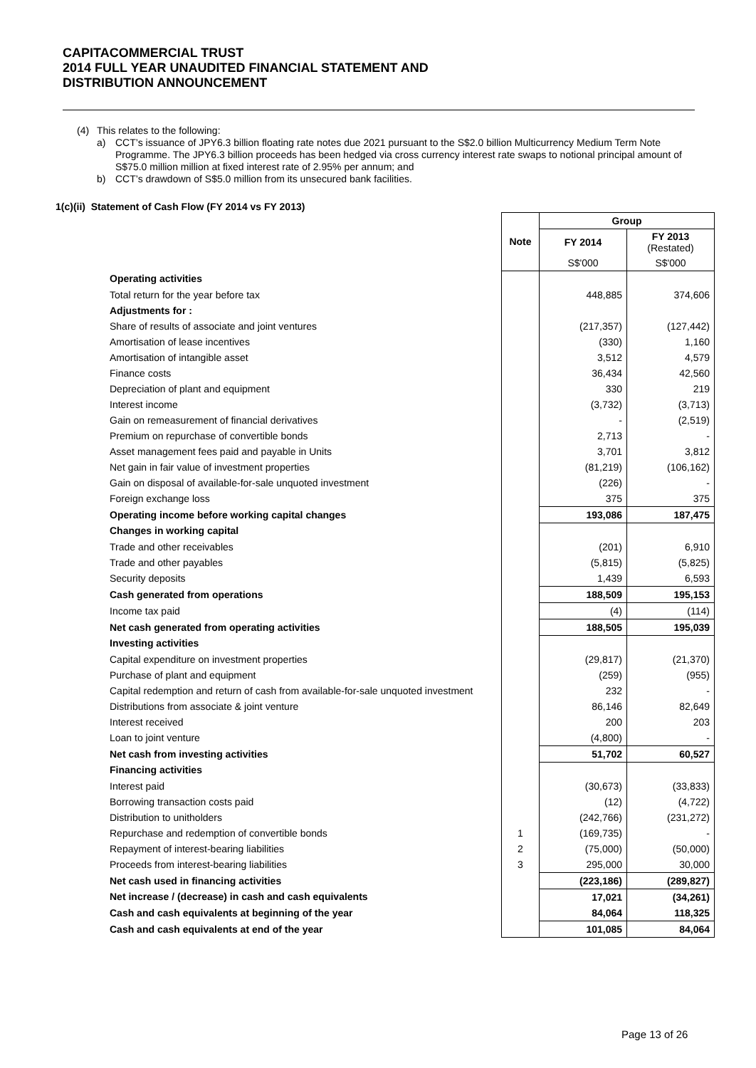CAPITACOMMERCIAL TRUST
2014 FULL YEAR UNAUDITED FINANCIAL STATEMENT AND
DISTRIBUTION ANNOUNCEMENT
(4) This relates to the following:
a) CCT’s issuance of JPY6.3 billion floating rate notes due 2021 pursuant to the S$2.0 billion Multicurrency Medium Term Note Programme. The JPY6.3 billion proceeds has been hedged via cross currency interest rate swaps to notional principal amount of S$75.0 million million at fixed interest rate of 2.95% per annum; and
b) CCT’s drawdown of S$5.0 million from its unsecured bank facilities.
1(c)(ii) Statement of Cash Flow (FY 2014 vs FY 2013)
| | | Group | |
| | Note | FY 2014 | FY 2013 (Restated) |
| | | S$'000 | S$'000 |
| Operating activities | | | |
| Total return for the year before tax | | 448,885 | 374,606 |
| Adjustments for : | | | |
| Share of results of associate and joint ventures | | (217,357) | (127,442) |
| Amortisation of lease incentives | | (330) | 1,160 |
| Amortisation of intangible asset | | 3,512 | 4,579 |
| Finance costs | | 36,434 | 42,560 |
| Depreciation of plant and equipment | | 330 | 219 |
| Interest income | | (3,732) | (3,713) |
| Gain on remeasurement of financial derivatives | | - | (2,519) |
| Premium on repurchase of convertible bonds | | 2,713 | - |
| Asset management fees paid and payable in Units | | 3,701 | 3,812 |
| Net gain in fair value of investment properties | | (81,219) | (106,162) |
| Gain on disposal of available-for-sale unquoted investment | | (226) | - |
| Foreign exchange loss | | 375 | 375 |
| Operating income before working capital changes | | 193,086 | 187,475 |
| Changes in working capital | | | |
| Trade and other receivables | | (201) | 6,910 |
| Trade and other payables | | (5,815) | (5,825) |
| Security deposits | | 1,439 | 6,593 |
| Cash generated from operations | | 188,509 | 195,153 |
| Income tax paid | | (4) | (114) |
| Net cash generated from operating activities | | 188,505 | 195,039 |
| Investing activities | | | |
| Capital expenditure on investment properties | | (29,817) | (21,370) |
| Purchase of plant and equipment | | (259) | (955) |
| Capital redemption and return of cash from available-for-sale unquoted investment | | 232 | - |
| Distributions from associate & joint venture | | 86,146 | 82,649 |
| Interest received | | 200 | 203 |
| Loan to joint venture | | (4,800) | - |
| Net cash from investing activities | | 51,702 | 60,527 |
| Financing activities | | | |
| Interest paid | | (30,673) | (33,833) |
| Borrowing transaction costs paid | | (12) | (4,722) |
| Distribution to unitholders | | (242,766) | (231,272) |
| Repurchase and redemption of convertible bonds | 1 | (169,735) | - |
| Repayment of interest-bearing liabilities | 2 | (75,000) | (50,000) |
| Proceeds from interest-bearing liabilities | 3 | 295,000 | 30,000 |
| Net cash used in financing activities | | (223,186) | (289,827) |
| Net increase / (decrease) in cash and cash equivalents | | 17,021 | (34,261) |
| Cash and cash equivalents at beginning of the year | | 84,064 | 118,325 |
| Cash and cash equivalents at end of the year | | 101,085 | 84,064 |
Page 13 of 26